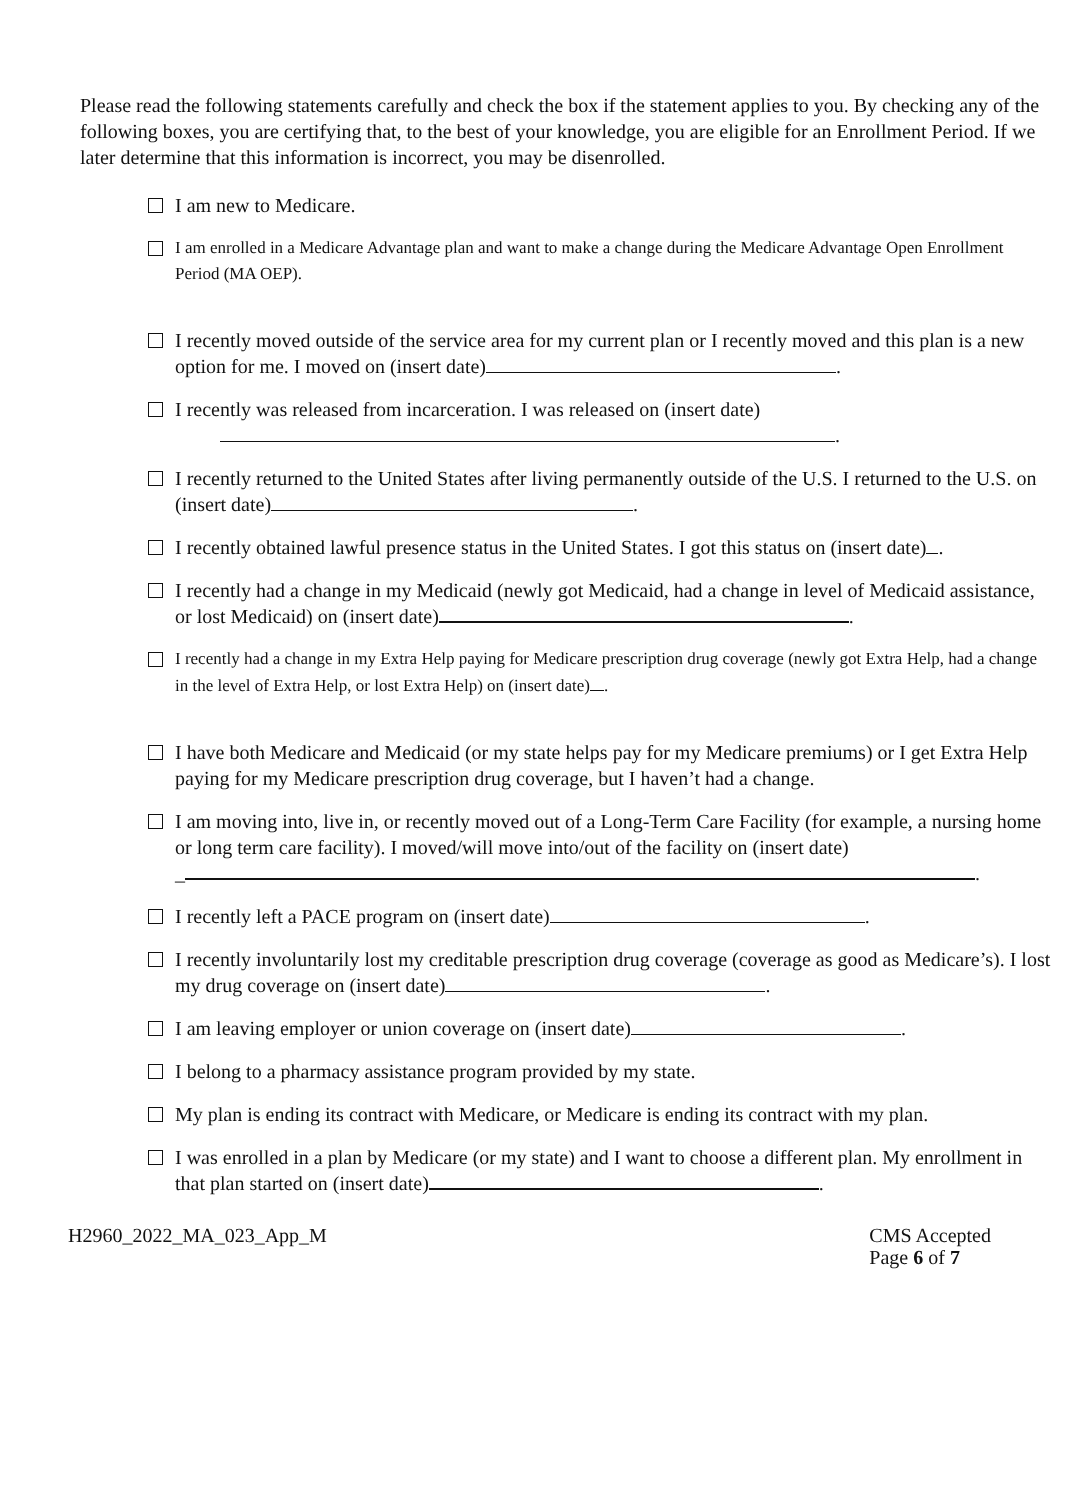Please read the following statements carefully and check the box if the statement applies to you. By checking any of the following boxes, you are certifying that, to the best of your knowledge, you are eligible for an Enrollment Period. If we later determine that this information is incorrect, you may be disenrolled.
I am new to Medicare.
I am enrolled in a Medicare Advantage plan and want to make a change during the Medicare Advantage Open Enrollment Period (MA OEP).
I recently moved outside of the service area for my current plan or I recently moved and this plan is a new option for me. I moved on (insert date) .
I recently was released from incarceration. I was released on (insert date)
.
I recently returned to the United States after living permanently outside of the U.S. I returned to the U.S. on (insert date) .
I recently obtained lawful presence status in the United States. I got this status on (insert date) .
I recently had a change in my Medicaid (newly got Medicaid, had a change in level of Medicaid assistance, or lost Medicaid) on (insert date) .
I recently had a change in my Extra Help paying for Medicare prescription drug coverage (newly got Extra Help, had a change in the level of Extra Help, or lost Extra Help) on (insert date) .
I have both Medicare and Medicaid (or my state helps pay for my Medicare premiums) or I get Extra Help paying for my Medicare prescription drug coverage, but I haven’t had a change.
I am moving into, live in, or recently moved out of a Long-Term Care Facility (for example, a nursing home or long term care facility). I moved/will move into/out of the facility on (insert date)
_ .
I recently left a PACE program on (insert date) .
I recently involuntarily lost my creditable prescription drug coverage (coverage as good as Medicare’s). I lost my drug coverage on (insert date) .
I am leaving employer or union coverage on (insert date) .
I belong to a pharmacy assistance program provided by my state.
My plan is ending its contract with Medicare, or Medicare is ending its contract with my plan.
I was enrolled in a plan by Medicare (or my state) and I want to choose a different plan. My enrollment in that plan started on (insert date) .
H2960_2022_MA_023_App_M CMS Accepted
Page 6 of 7